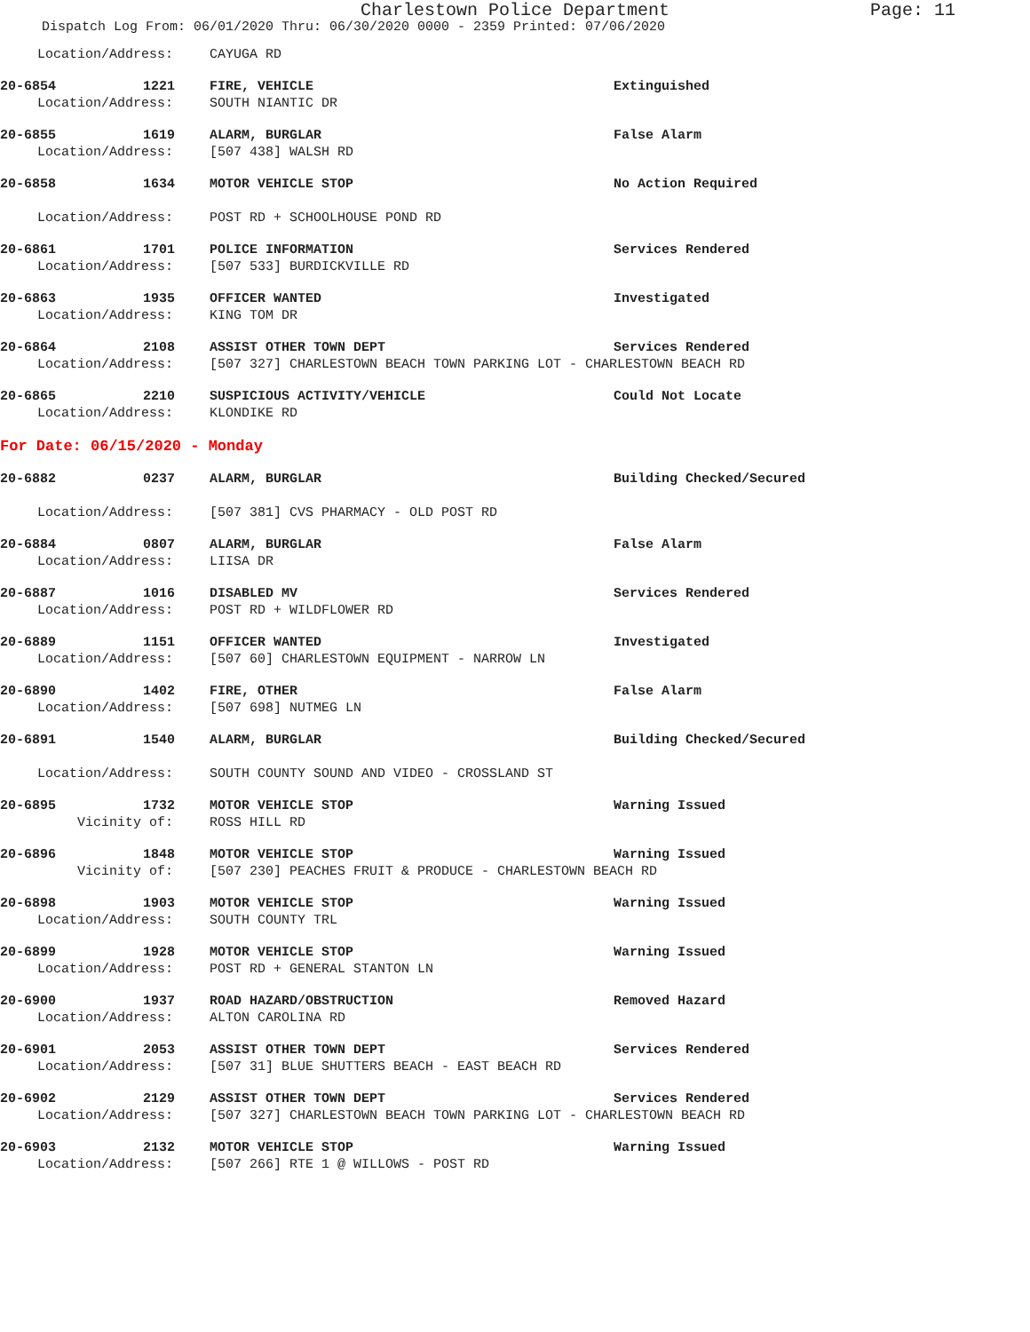Charlestown Police Department Page: 11
Dispatch Log From: 06/01/2020 Thru: 06/30/2020 0000 - 2359 Printed: 07/06/2020
Location/Address: CAYUGA RD
20-6854 1221 FIRE, VEHICLE Extinguished
Location/Address: SOUTH NIANTIC DR
20-6855 1619 ALARM, BURGLAR False Alarm
Location/Address: [507 438] WALSH RD
20-6858 1634 MOTOR VEHICLE STOP No Action Required
Location/Address: POST RD + SCHOOLHOUSE POND RD
20-6861 1701 POLICE INFORMATION Services Rendered
Location/Address: [507 533] BURDICKVILLE RD
20-6863 1935 OFFICER WANTED Investigated
Location/Address: KING TOM DR
20-6864 2108 ASSIST OTHER TOWN DEPT Services Rendered
Location/Address: [507 327] CHARLESTOWN BEACH TOWN PARKING LOT - CHARLESTOWN BEACH RD
20-6865 2210 SUSPICIOUS ACTIVITY/VEHICLE Could Not Locate
Location/Address: KLONDIKE RD
For Date: 06/15/2020 - Monday
20-6882 0237 ALARM, BURGLAR Building Checked/Secured
Location/Address: [507 381] CVS PHARMACY - OLD POST RD
20-6884 0807 ALARM, BURGLAR False Alarm
Location/Address: LIISA DR
20-6887 1016 DISABLED MV Services Rendered
Location/Address: POST RD + WILDFLOWER RD
20-6889 1151 OFFICER WANTED Investigated
Location/Address: [507 60] CHARLESTOWN EQUIPMENT - NARROW LN
20-6890 1402 FIRE, OTHER False Alarm
Location/Address: [507 698] NUTMEG LN
20-6891 1540 ALARM, BURGLAR Building Checked/Secured
Location/Address: SOUTH COUNTY SOUND AND VIDEO - CROSSLAND ST
20-6895 1732 MOTOR VEHICLE STOP Warning Issued
Vicinity of: ROSS HILL RD
20-6896 1848 MOTOR VEHICLE STOP Warning Issued
Vicinity of: [507 230] PEACHES FRUIT & PRODUCE - CHARLESTOWN BEACH RD
20-6898 1903 MOTOR VEHICLE STOP Warning Issued
Location/Address: SOUTH COUNTY TRL
20-6899 1928 MOTOR VEHICLE STOP Warning Issued
Location/Address: POST RD + GENERAL STANTON LN
20-6900 1937 ROAD HAZARD/OBSTRUCTION Removed Hazard
Location/Address: ALTON CAROLINA RD
20-6901 2053 ASSIST OTHER TOWN DEPT Services Rendered
Location/Address: [507 31] BLUE SHUTTERS BEACH - EAST BEACH RD
20-6902 2129 ASSIST OTHER TOWN DEPT Services Rendered
Location/Address: [507 327] CHARLESTOWN BEACH TOWN PARKING LOT - CHARLESTOWN BEACH RD
20-6903 2132 MOTOR VEHICLE STOP Warning Issued
Location/Address: [507 266] RTE 1 @ WILLOWS - POST RD